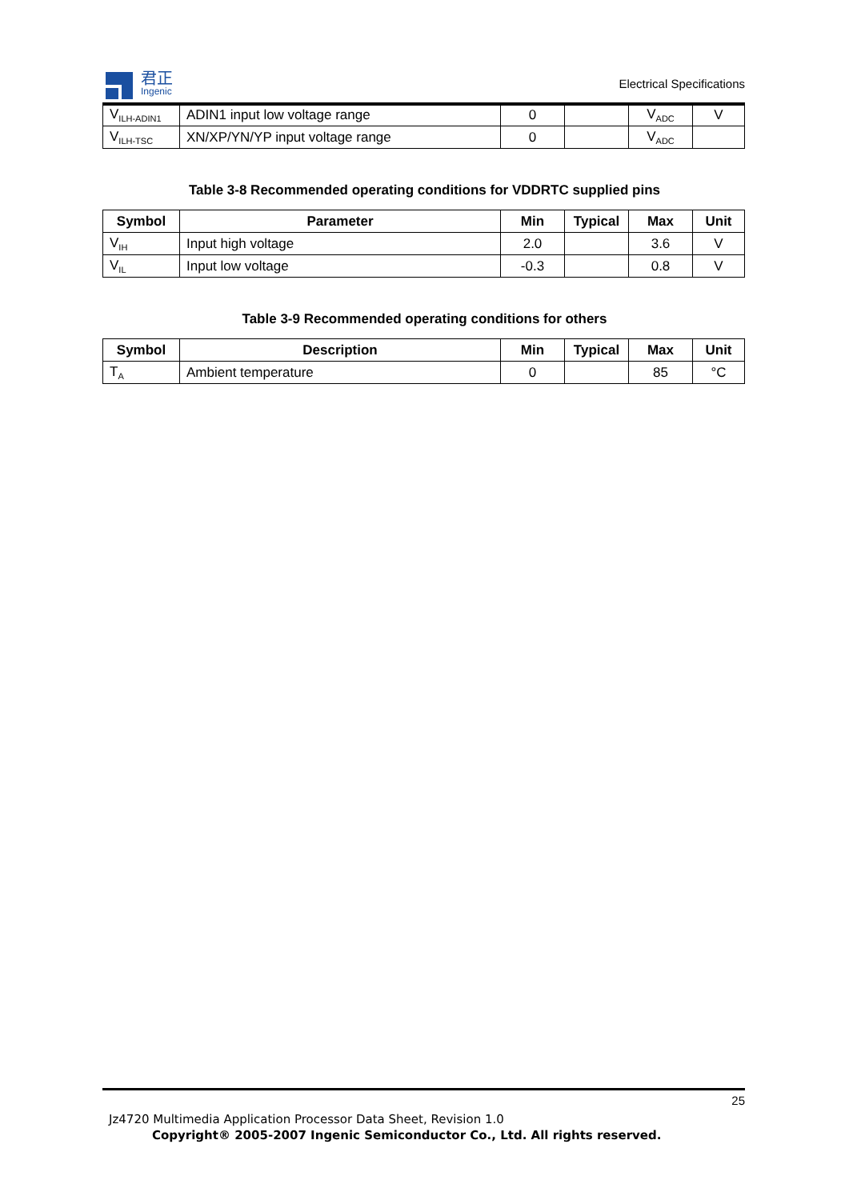君正
Ingenic
Electrical Specifications
| V<sub>ILH-ADIN1</sub> | ADIN1 input low voltage range | 0 | | V<sub>ADC</sub> | V |
| V<sub>ILH-TSC</sub> | XN/XP/YN/YP input voltage range | 0 | | V<sub>ADC</sub> | |
Table 3-8 Recommended operating conditions for VDDRTC supplied pins
| Symbol | Parameter | Min | Typical | Max | Unit |
| --- | --- | --- | --- | --- | --- |
| V<sub>IH</sub> | Input high voltage | 2.0 | | 3.6 | V |
| V<sub>IL</sub> | Input low voltage | -0.3 | | 0.8 | V |
Table 3-9 Recommended operating conditions for others
| Symbol | Description | Min | Typical | Max | Unit |
| --- | --- | --- | --- | --- | --- |
| T<sub>A</sub> | Ambient temperature | 0 | | 85 | °C |
25
Jz4720 Multimedia Application Processor Data Sheet, Revision 1.0
Copyright® 2005-2007 Ingenic Semiconductor Co., Ltd. All rights reserved.